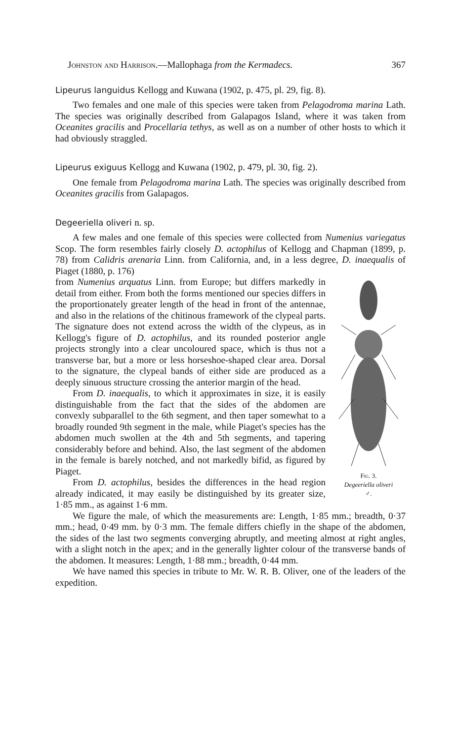Johnston and Harrison.—Mallophaga from the Kermadecs. 367
Lipeurus languidus Kellogg and Kuwana (1902, p. 475, pl. 29, fig. 8).
Two females and one male of this species were taken from Pelagodroma marina Lath. The species was originally described from Galapagos Island, where it was taken from Oceanites gracilis and Procellaria tethys, as well as on a number of other hosts to which it had obviously straggled.
Lipeurus exiguus Kellogg and Kuwana (1902, p. 479, pl. 30, fig. 2).
One female from Pelagodroma marina Lath. The species was originally described from Oceanites gracilis from Galapagos.
Degeeriella oliveri n. sp.
A few males and one female of this species were collected from Numenius variegatus Scop. The form resembles fairly closely D. actophilus of Kellogg and Chapman (1899, p. 78) from Calidris arenaria Linn. from California, and, in a less degree, D. inaequalis of Piaget (1880, p. 176)
Fig. 3.
Degeeriella oliveri
♂.
from Numenius arquatus Linn. from Europe; but differs markedly in detail from either. From both the forms mentioned our species differs in the proportionately greater length of the head in front of the antennae, and also in the relations of the chitinous framework of the clypeal parts. The signature does not extend across the width of the clypeus, as in Kellogg's figure of D. actophilus, and its rounded posterior angle projects strongly into a clear uncoloured space, which is thus not a transverse bar, but a more or less horseshoe-shaped clear area. Dorsal to the signature, the clypeal bands of either side are produced as a deeply sinuous structure crossing the anterior margin of the head.
From D. inaequalis, to which it approximates in size, it is easily distinguishable from the fact that the sides of the abdomen are convexly subparallel to the 6th segment, and then taper somewhat to a broadly rounded 9th segment in the male, while Piaget's species has the abdomen much swollen at the 4th and 5th segments, and tapering considerably before and behind. Also, the last segment of the abdomen in the female is barely notched, and not markedly bifid, as figured by Piaget.
From D. actophilus, besides the differences in the head region already indicated, it may easily be distinguished by its greater size, 1·85 mm., as against 1·6 mm.
We figure the male, of which the measurements are: Length, 1·85 mm.; breadth, 0·37 mm.; head, 0·49 mm. by 0·3 mm. The female differs chiefly in the shape of the abdomen, the sides of the last two segments converging abruptly, and meeting almost at right angles, with a slight notch in the apex; and in the generally lighter colour of the transverse bands of the abdomen. It measures: Length, 1·88 mm.; breadth, 0·44 mm.
We have named this species in tribute to Mr. W. R. B. Oliver, one of the leaders of the expedition.